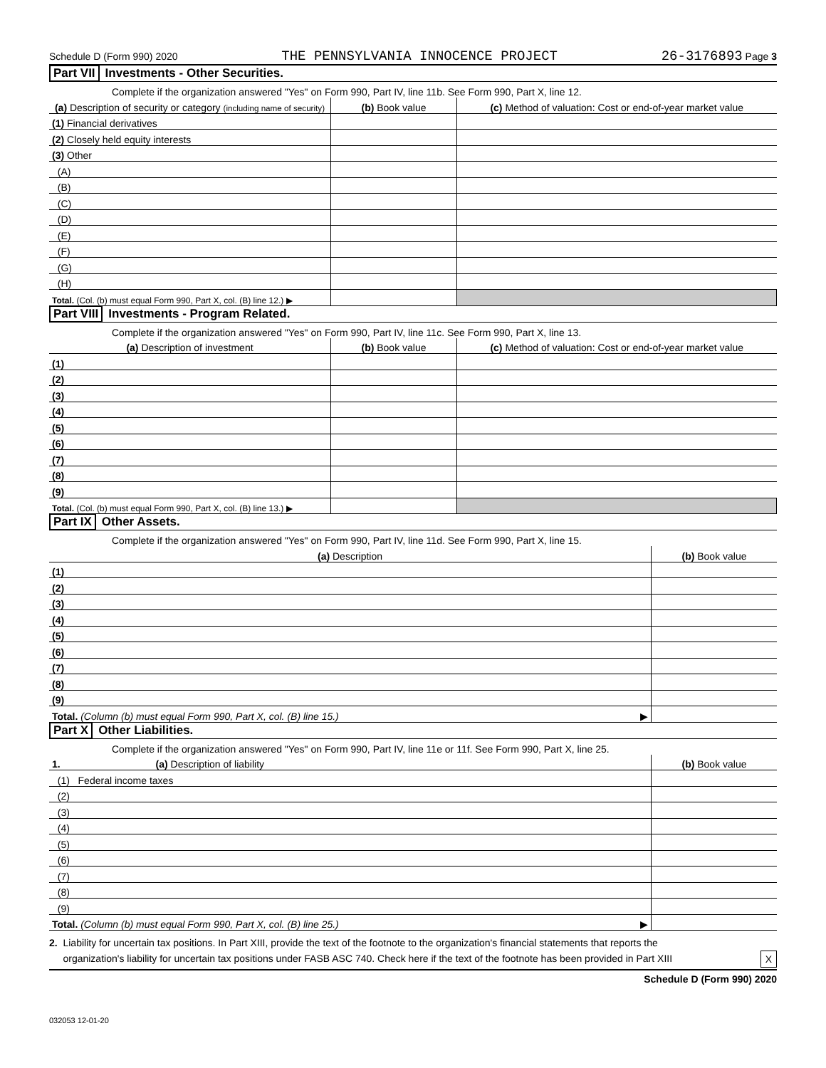Schedule D (Form 990) 2020 THE PENNSYLVANIA INNOCENCE PROJECT 26-3176893 Page 3
Part VII Investments - Other Securities.
Complete if the organization answered "Yes" on Form 990, Part IV, line 11b. See Form 990, Part X, line 12.
| (a) Description of security or category (including name of security) | (b) Book value | (c) Method of valuation: Cost or end-of-year market value |
| --- | --- | --- |
| (1) Financial derivatives | | |
| (2) Closely held equity interests | | |
| (3) Other | | |
| (A) | | |
| (B) | | |
| (C) | | |
| (D) | | |
| (E) | | |
| (F) | | |
| (G) | | |
| (H) | | |
| Total. (Col. (b) must equal Form 990, Part X, col. (B) line 12.) ▶ | | |
Part VIII Investments - Program Related.
Complete if the organization answered "Yes" on Form 990, Part IV, line 11c. See Form 990, Part X, line 13.
| (a) Description of investment | (b) Book value | (c) Method of valuation: Cost or end-of-year market value |
| --- | --- | --- |
| (1) | | |
| (2) | | |
| (3) | | |
| (4) | | |
| (5) | | |
| (6) | | |
| (7) | | |
| (8) | | |
| (9) | | |
| Total. (Col. (b) must equal Form 990, Part X, col. (B) line 13.) ▶ | | |
Part IX Other Assets.
Complete if the organization answered "Yes" on Form 990, Part IV, line 11d. See Form 990, Part X, line 15.
| (a) Description | (b) Book value |
| --- | --- |
| (1) | |
| (2) | |
| (3) | |
| (4) | |
| (5) | |
| (6) | |
| (7) | |
| (8) | |
| (9) | |
| Total. (Column (b) must equal Form 990, Part X, col. (B) line 15.) ▶ | |
Part X Other Liabilities.
Complete if the organization answered "Yes" on Form 990, Part IV, line 11e or 11f. See Form 990, Part X, line 25.
| 1. (a) Description of liability | (b) Book value |
| --- | --- |
| (1) Federal income taxes | |
| (2) | |
| (3) | |
| (4) | |
| (5) | |
| (6) | |
| (7) | |
| (8) | |
| (9) | |
| Total. (Column (b) must equal Form 990, Part X, col. (B) line 25.) ▶ | |
2. Liability for uncertain tax positions. In Part XIII, provide the text of the footnote to the organization's financial statements that reports the
organization's liability for uncertain tax positions under FASB ASC 740. Check here if the text of the footnote has been provided in Part XIII X
Schedule D (Form 990) 2020
032053 12-01-20